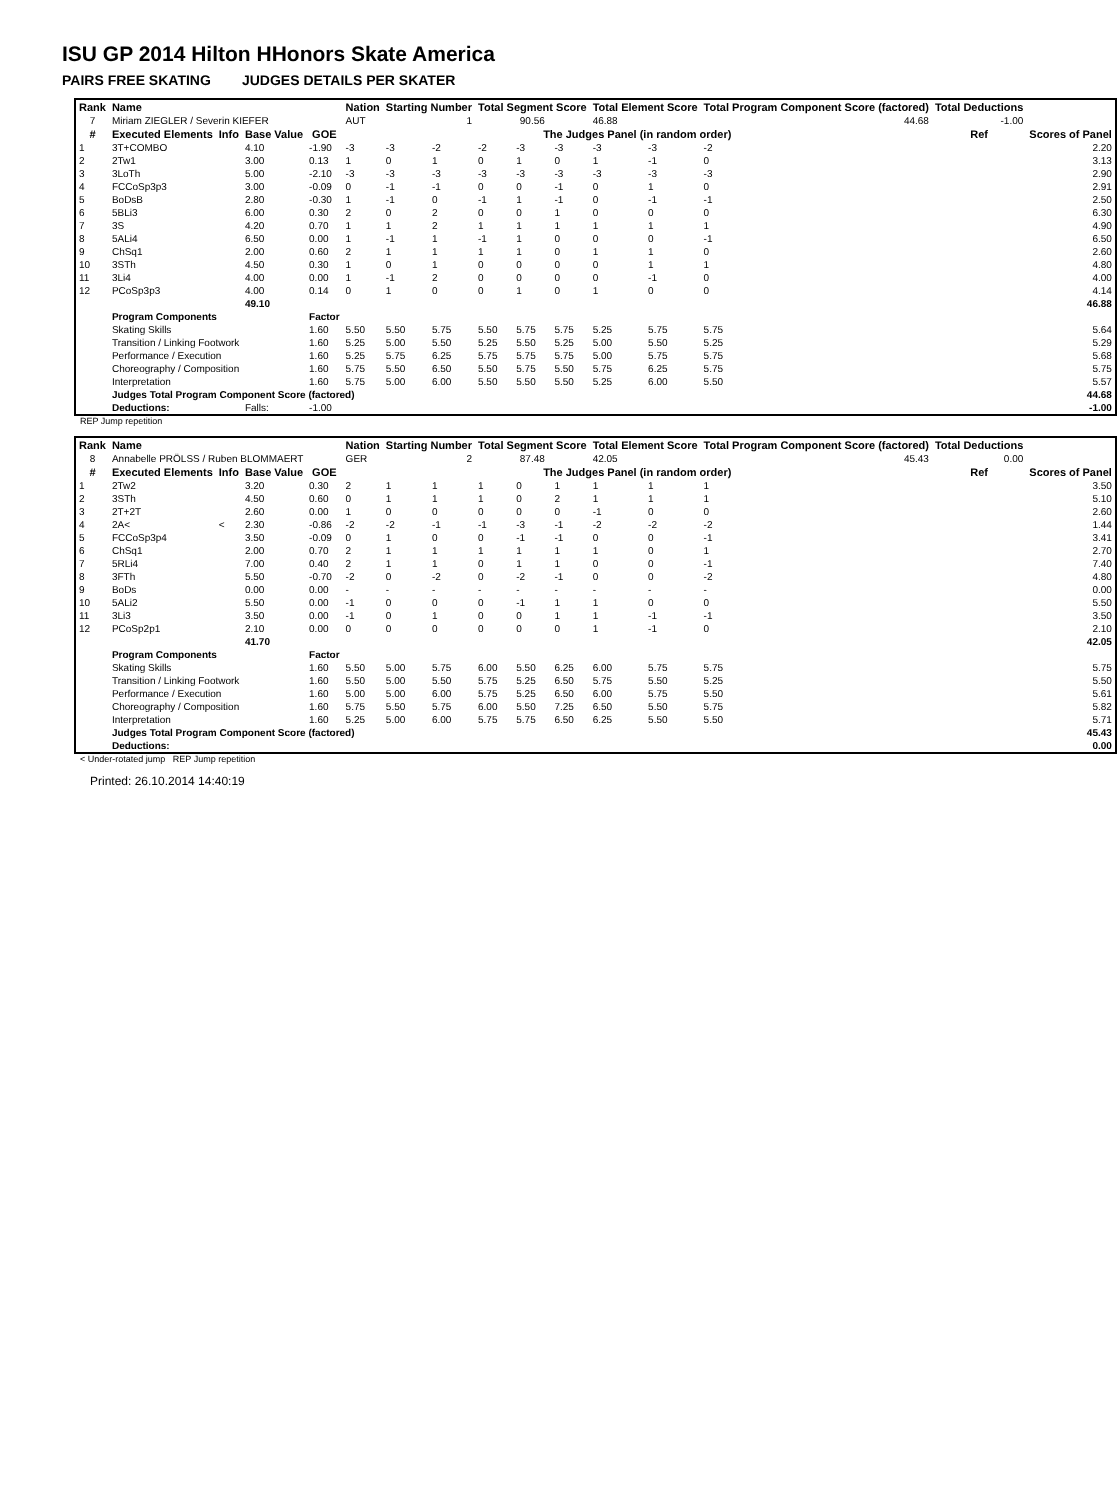ISU GP 2014 Hilton HHonors Skate America
PAIRS FREE SKATING JUDGES DETAILS PER SKATER
| Rank | Name | | | | Nation | Starting Number | | Total Segment Score | | | Total Element Score | | Total Program Component Score (factored) | | | Total Deductions | |
| --- | --- | --- | --- | --- | --- | --- | --- | --- | --- | --- | --- | --- | --- | --- | --- | --- | --- |
| 7 | Miriam ZIEGLER / Severin KIEFER | | | | AUT | 1 | | 90.56 | | | 46.88 | | 44.68 | | | -1.00 | |
| # | Executed Elements | Info | Base Value | GOE | The Judges Panel (in random order) | | | | | | | | | | | Ref | Scores of Panel |
| 1 | 3T+COMBO | | 4.10 | -1.90 | -3 | -3 | -2 | -2 | -3 | -3 | -3 | -3 | -2 | | | | 2.20 |
| 2 | 2Tw1 | | 3.00 | 0.13 | 1 | 0 | 1 | 0 | 1 | 0 | 1 | -1 | 0 | | | | 3.13 |
| 3 | 3LoTh | | 5.00 | -2.10 | -3 | -3 | -3 | -3 | -3 | -3 | -3 | -3 | -3 | | | | 2.90 |
| 4 | FCCoSp3p3 | | 3.00 | -0.09 | 0 | -1 | -1 | 0 | 0 | -1 | 0 | 1 | 0 | | | | 2.91 |
| 5 | BoDsB | | 2.80 | -0.30 | 1 | -1 | 0 | -1 | 1 | -1 | 0 | -1 | -1 | | | | 2.50 |
| 6 | 5BLi3 | | 6.00 | 0.30 | 2 | 0 | 2 | 0 | 0 | 1 | 0 | 0 | 0 | | | | 6.30 |
| 7 | 3S | | 4.20 | 0.70 | 1 | 1 | 2 | 1 | 1 | 1 | 1 | 1 | 1 | | | | 4.90 |
| 8 | 5ALi4 | | 6.50 | 0.00 | 1 | -1 | 1 | -1 | 1 | 0 | 0 | 0 | -1 | | | | 6.50 |
| 9 | ChSq1 | | 2.00 | 0.60 | 2 | 1 | 1 | 1 | 1 | 0 | 1 | 1 | 0 | | | | 2.60 |
| 10 | 3STh | | 4.50 | 0.30 | 1 | 0 | 1 | 0 | 0 | 0 | 0 | 1 | 1 | | | | 4.80 |
| 11 | 3Li4 | | 4.00 | 0.00 | 1 | -1 | 2 | 0 | 0 | 0 | 0 | -1 | 0 | | | | 4.00 |
| 12 | PCoSp3p3 | | 4.00 | 0.14 | 0 | 1 | 0 | 0 | 1 | 0 | 1 | 0 | 0 | | | | 4.14 |
| | | | 49.10 | | | | | | | | | | | | | | 46.88 |
| | Program Components | | | Factor | | | | | | | | | | | | | |
| | Skating Skills | | | 1.60 | 5.50 | 5.50 | 5.75 | 5.50 | 5.75 | 5.75 | 5.25 | 5.75 | 5.75 | | | | 5.64 |
| | Transition / Linking Footwork | | | 1.60 | 5.25 | 5.00 | 5.50 | 5.25 | 5.50 | 5.25 | 5.00 | 5.50 | 5.25 | | | | 5.29 |
| | Performance / Execution | | | 1.60 | 5.25 | 5.75 | 6.25 | 5.75 | 5.75 | 5.75 | 5.00 | 5.75 | 5.75 | | | | 5.68 |
| | Choreography / Composition | | | 1.60 | 5.75 | 5.50 | 6.50 | 5.50 | 5.75 | 5.50 | 5.75 | 6.25 | 5.75 | | | | 5.75 |
| | Interpretation | | | 1.60 | 5.75 | 5.00 | 6.00 | 5.50 | 5.50 | 5.50 | 5.25 | 6.00 | 5.50 | | | | 5.57 |
| | Judges Total Program Component Score (factored) | | | | | | | | | | | | | | | | 44.68 |
| | Deductions: | | Falls: | -1.00 | | | | | | | | | | | | | -1.00 |
REP Jump repetition
| Rank | Name | | | | Nation | Starting Number | | Total Segment Score | | | Total Element Score | | Total Program Component Score (factored) | | | Total Deductions | |
| --- | --- | --- | --- | --- | --- | --- | --- | --- | --- | --- | --- | --- | --- | --- | --- | --- | --- |
| 8 | Annabelle PRÖLSS / Ruben BLOMMAERT | | | | GER | 2 | | 87.48 | | | 42.05 | | 45.43 | | | 0.00 | |
| # | Executed Elements | Info | Base Value | GOE | The Judges Panel (in random order) | | | | | | | | | | | Ref | Scores of Panel |
| 1 | 2Tw2 | | 3.20 | 0.30 | 2 | 1 | 1 | 1 | 0 | 1 | 1 | 1 | 1 | | | | 3.50 |
| 2 | 3STh | | 4.50 | 0.60 | 0 | 1 | 1 | 1 | 0 | 2 | 1 | 1 | 1 | | | | 5.10 |
| 3 | 2T+2T | | 2.60 | 0.00 | 1 | 0 | 0 | 0 | 0 | 0 | -1 | 0 | 0 | | | | 2.60 |
| 4 | 2A< | < | 2.30 | -0.86 | -2 | -2 | -1 | -1 | -3 | -1 | -2 | -2 | -2 | | | | 1.44 |
| 5 | FCCoSp3p4 | | 3.50 | -0.09 | 0 | 1 | 0 | 0 | -1 | -1 | 0 | 0 | -1 | | | | 3.41 |
| 6 | ChSq1 | | 2.00 | 0.70 | 2 | 1 | 1 | 1 | 1 | 1 | 1 | 0 | 1 | | | | 2.70 |
| 7 | 5RLi4 | | 7.00 | 0.40 | 2 | 1 | 1 | 0 | 1 | 1 | 0 | 0 | -1 | | | | 7.40 |
| 8 | 3FTh | | 5.50 | -0.70 | -2 | 0 | -2 | 0 | -2 | -1 | 0 | 0 | -2 | | | | 4.80 |
| 9 | BoDs | | 0.00 | 0.00 | - | - | - | - | - | - | - | - | - | | | | 0.00 |
| 10 | 5ALi2 | | 5.50 | 0.00 | -1 | 0 | 0 | 0 | -1 | 1 | 1 | 0 | 0 | | | | 5.50 |
| 11 | 3Li3 | | 3.50 | 0.00 | -1 | 0 | 1 | 0 | 0 | 1 | 1 | -1 | -1 | | | | 3.50 |
| 12 | PCoSp2p1 | | 2.10 | 0.00 | 0 | 0 | 0 | 0 | 0 | 0 | 1 | -1 | 0 | | | | 2.10 |
| | | | 41.70 | | | | | | | | | | | | | | 42.05 |
| | Program Components | | | Factor | | | | | | | | | | | | | |
| | Skating Skills | | | 1.60 | 5.50 | 5.00 | 5.75 | 6.00 | 5.50 | 6.25 | 6.00 | 5.75 | 5.75 | | | | 5.75 |
| | Transition / Linking Footwork | | | 1.60 | 5.50 | 5.00 | 5.50 | 5.75 | 5.25 | 6.50 | 5.75 | 5.50 | 5.25 | | | | 5.50 |
| | Performance / Execution | | | 1.60 | 5.00 | 5.00 | 6.00 | 5.75 | 5.25 | 6.50 | 6.00 | 5.75 | 5.50 | | | | 5.61 |
| | Choreography / Composition | | | 1.60 | 5.75 | 5.50 | 5.75 | 6.00 | 5.50 | 7.25 | 6.50 | 5.50 | 5.75 | | | | 5.82 |
| | Interpretation | | | 1.60 | 5.25 | 5.00 | 6.00 | 5.75 | 5.75 | 6.50 | 6.25 | 5.50 | 5.50 | | | | 5.71 |
| | Judges Total Program Component Score (factored) | | | | | | | | | | | | | | | | 45.43 |
| | Deductions: | | | | | | | | | | | | | | | | 0.00 |
< Under-rotated jump REP Jump repetition
Printed: 26.10.2014 14:40:19